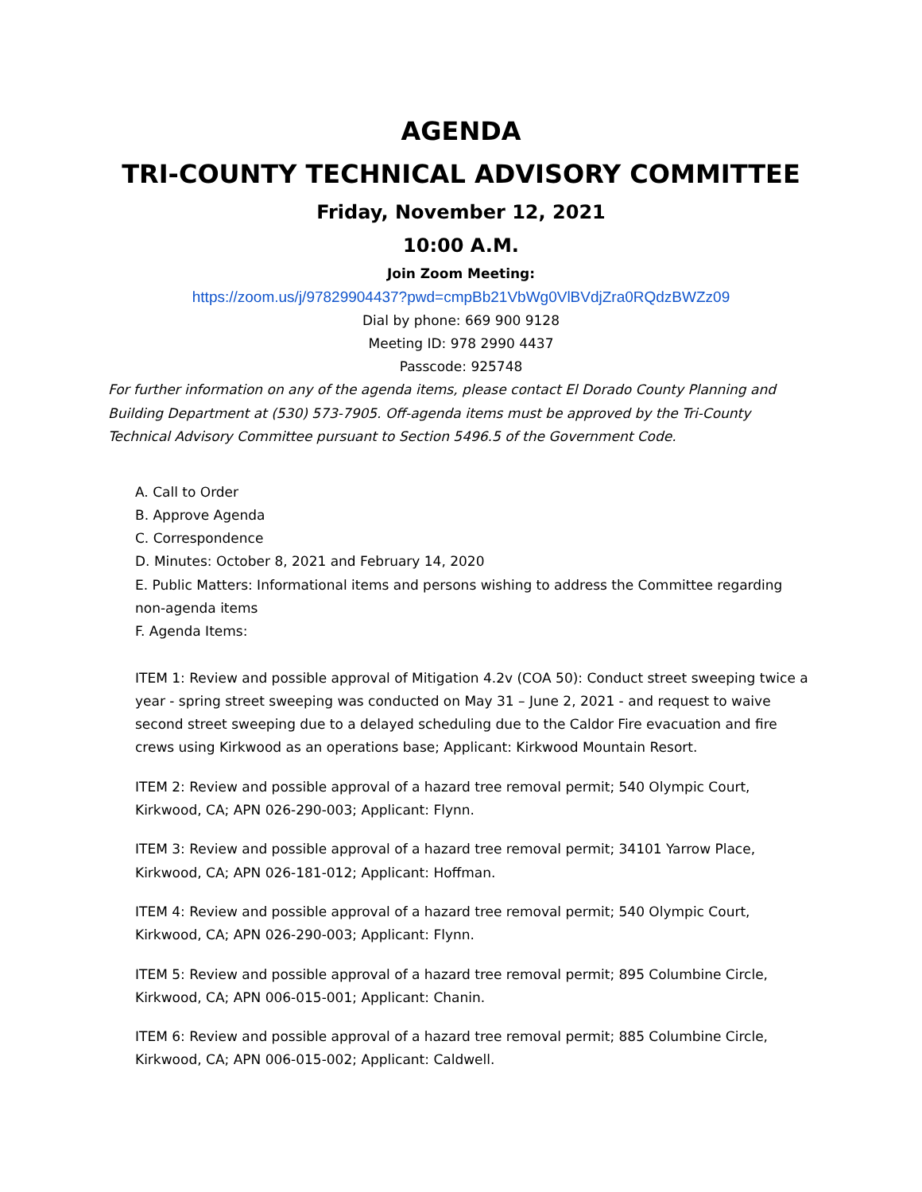AGENDA
TRI-COUNTY TECHNICAL ADVISORY COMMITTEE
Friday, November 12, 2021
10:00 A.M.
Join Zoom Meeting:
https://zoom.us/j/97829904437?pwd=cmpBb21VbWg0VlBVdjZra0RQdzBWZz09
Dial by phone: 669 900 9128
Meeting ID: 978 2990 4437
Passcode: 925748
For further information on any of the agenda items, please contact El Dorado County Planning and Building Department at (530) 573-7905. Off-agenda items must be approved by the Tri-County Technical Advisory Committee pursuant to Section 5496.5 of the Government Code.
A. Call to Order
B. Approve Agenda
C. Correspondence
D. Minutes: October 8, 2021 and February 14, 2020
E. Public Matters: Informational items and persons wishing to address the Committee regarding non-agenda items
F. Agenda Items:
ITEM 1: Review and possible approval of Mitigation 4.2v (COA 50): Conduct street sweeping twice a year - spring street sweeping was conducted on May 31 – June 2, 2021 - and request to waive second street sweeping due to a delayed scheduling due to the Caldor Fire evacuation and fire crews using Kirkwood as an operations base; Applicant: Kirkwood Mountain Resort.
ITEM 2: Review and possible approval of a hazard tree removal permit; 540 Olympic Court, Kirkwood, CA; APN 026-290-003; Applicant: Flynn.
ITEM 3: Review and possible approval of a hazard tree removal permit; 34101 Yarrow Place, Kirkwood, CA; APN 026-181-012; Applicant: Hoffman.
ITEM 4: Review and possible approval of a hazard tree removal permit; 540 Olympic Court, Kirkwood, CA; APN 026-290-003; Applicant: Flynn.
ITEM 5: Review and possible approval of a hazard tree removal permit; 895 Columbine Circle, Kirkwood, CA; APN 006-015-001; Applicant: Chanin.
ITEM 6: Review and possible approval of a hazard tree removal permit; 885 Columbine Circle, Kirkwood, CA; APN 006-015-002; Applicant: Caldwell.